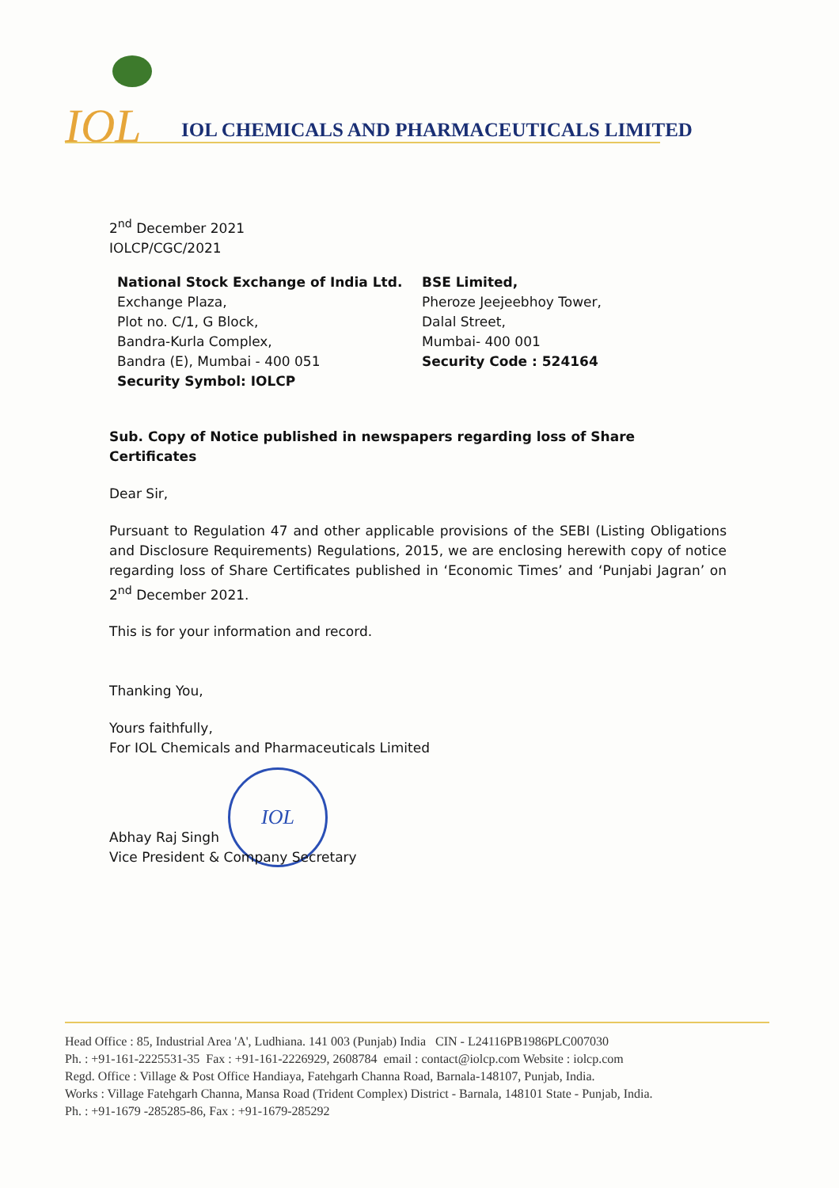IOL IOL CHEMICALS AND PHARMACEUTICALS LIMITED
2<sup>nd</sup> December 2021
IOLCP/CGC/2021
National Stock Exchange of India Ltd.
Exchange Plaza,
Plot no. C/1, G Block,
Bandra-Kurla Complex,
Bandra (E), Mumbai - 400 051
Security Symbol: IOLCP
BSE Limited,
Pheroze Jeejeebhoy Tower,
Dalal Street,
Mumbai- 400 001
Security Code : 524164
Sub. Copy of Notice published in newspapers regarding loss of Share Certificates
Dear Sir,
Pursuant to Regulation 47 and other applicable provisions of the SEBI (Listing Obligations and Disclosure Requirements) Regulations, 2015, we are enclosing herewith copy of notice regarding loss of Share Certificates published in ‘Economic Times’ and ‘Punjabi Jagran’ on 2<sup>nd</sup> December 2021.
This is for your information and record.
Thanking You,
Yours faithfully,
For IOL Chemicals and Pharmaceuticals Limited
IOL
Abhay Raj Singh
Vice President & Company Secretary
Head Office : 85, Industrial Area 'A', Ludhiana. 141 003 (Punjab) India CIN - L24116PB1986PLC007030
Ph. : +91-161-2225531-35 Fax : +91-161-2226929, 2608784 email : contact@iolcp.com Website : iolcp.com
Regd. Office : Village & Post Office Handiaya, Fatehgarh Channa Road, Barnala-148107, Punjab, India.
Works : Village Fatehgarh Channa, Mansa Road (Trident Complex) District - Barnala, 148101 State - Punjab, India.
Ph. : +91-1679 -285285-86, Fax : +91-1679-285292